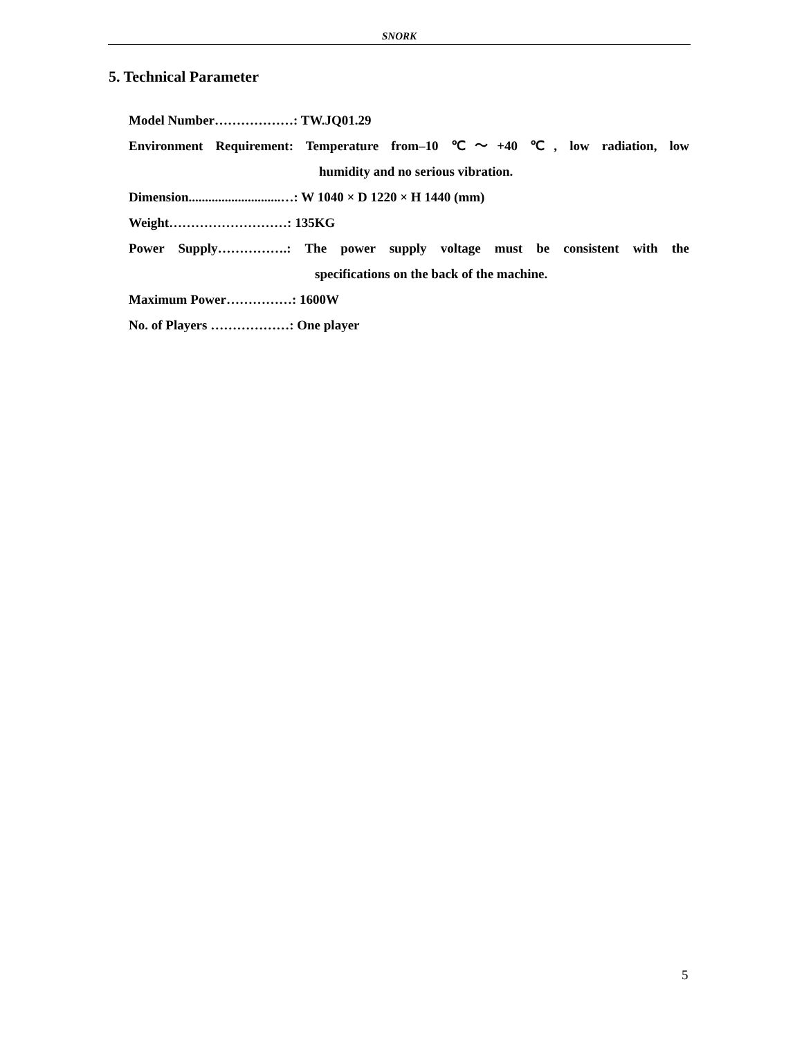SNORK
5. Technical Parameter
Model Number………………: TW.JQ01.29
Environment Requirement: Temperature from–10 ℃～+40 ℃, low radiation, low
humidity and no serious vibration.
Dimension............................…: W 1040 × D 1220 × H 1440 (mm)
Weight………………………: 135KG
Power Supply…………….: The power supply voltage must be consistent with the
specifications on the back of the machine.
Maximum Power……………: 1600W
No. of Players ………………: One player
5